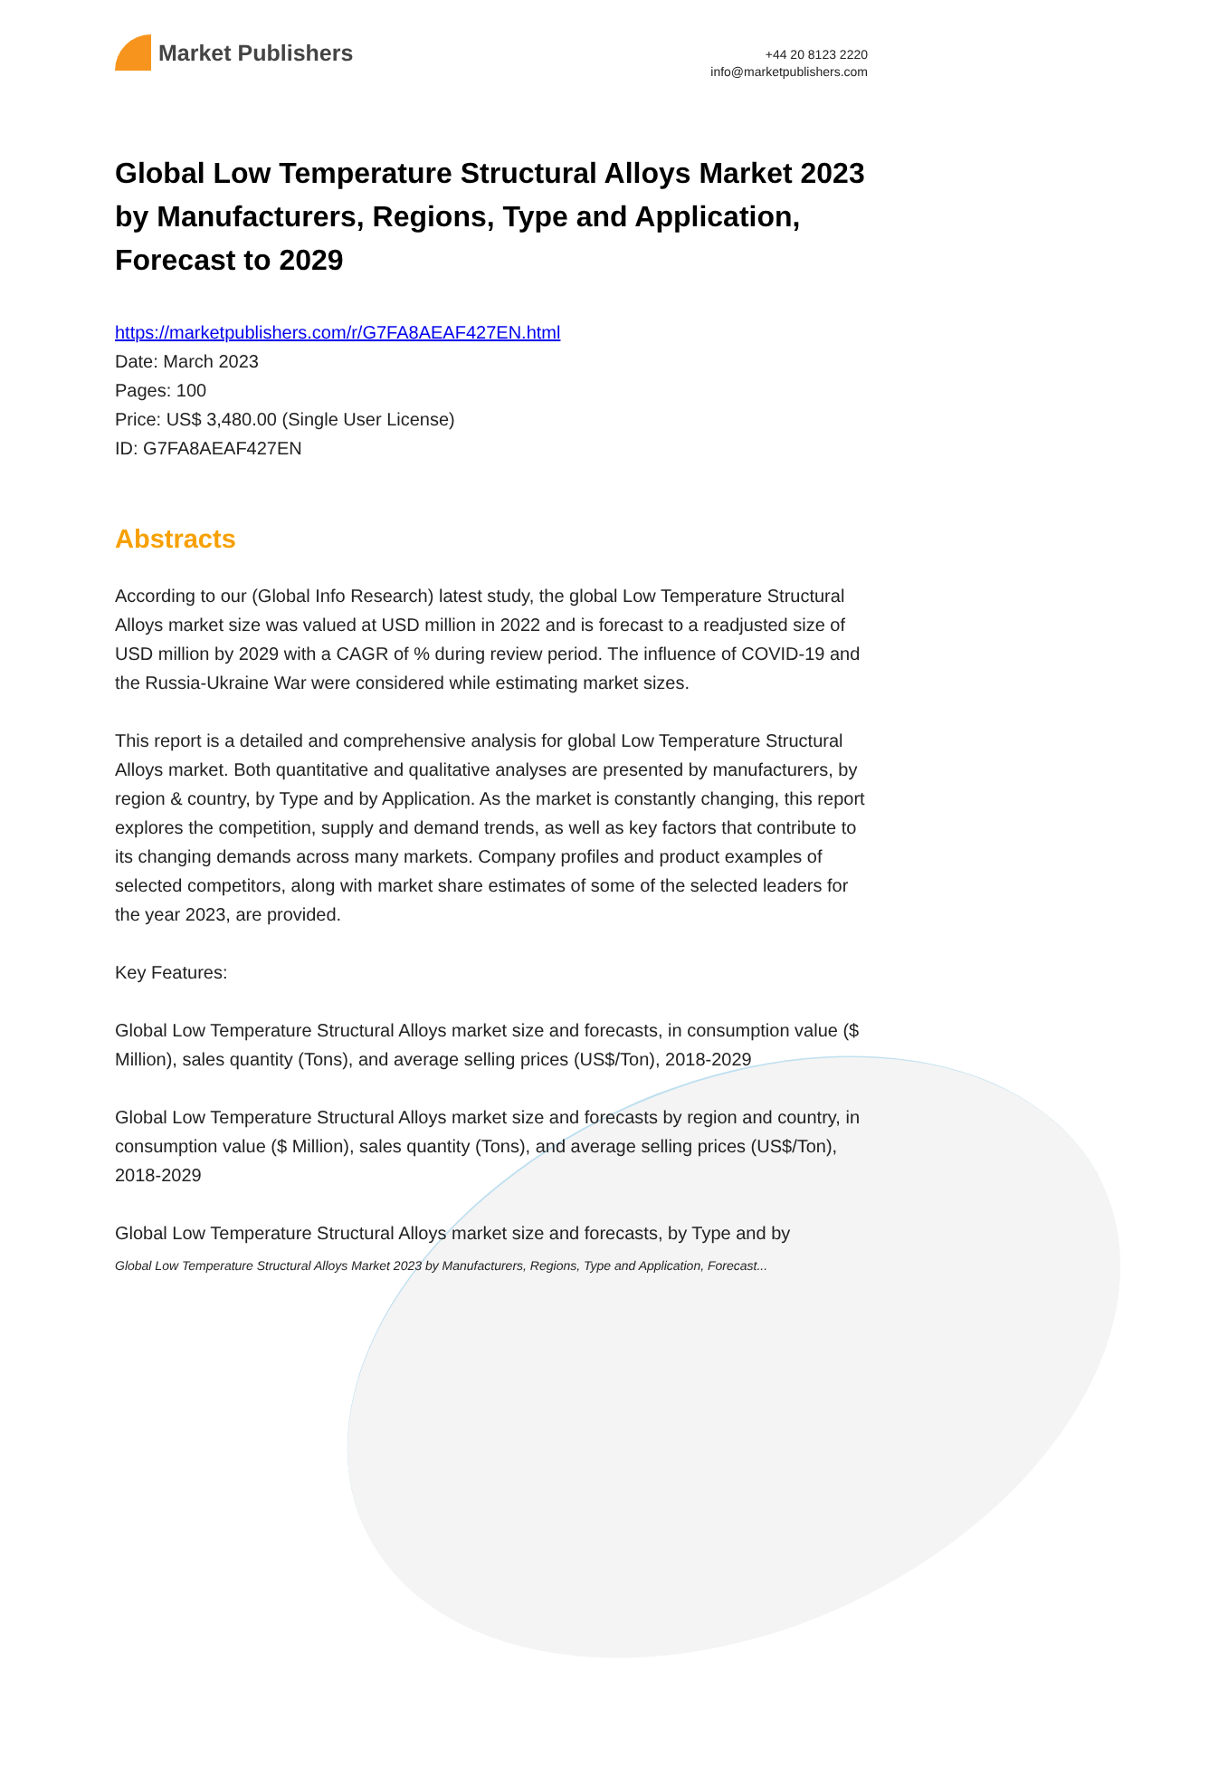Market Publishers
+44 20 8123 2220
info@marketpublishers.com
Global Low Temperature Structural Alloys Market 2023 by Manufacturers, Regions, Type and Application, Forecast to 2029
https://marketpublishers.com/r/G7FA8AEAF427EN.html
Date: March 2023
Pages: 100
Price: US$ 3,480.00 (Single User License)
ID: G7FA8AEAF427EN
Abstracts
According to our (Global Info Research) latest study, the global Low Temperature Structural Alloys market size was valued at USD million in 2022 and is forecast to a readjusted size of USD million by 2029 with a CAGR of % during review period. The influence of COVID-19 and the Russia-Ukraine War were considered while estimating market sizes.
This report is a detailed and comprehensive analysis for global Low Temperature Structural Alloys market. Both quantitative and qualitative analyses are presented by manufacturers, by region & country, by Type and by Application. As the market is constantly changing, this report explores the competition, supply and demand trends, as well as key factors that contribute to its changing demands across many markets. Company profiles and product examples of selected competitors, along with market share estimates of some of the selected leaders for the year 2023, are provided.
Key Features:
Global Low Temperature Structural Alloys market size and forecasts, in consumption value ($ Million), sales quantity (Tons), and average selling prices (US$/Ton), 2018-2029
Global Low Temperature Structural Alloys market size and forecasts by region and country, in consumption value ($ Million), sales quantity (Tons), and average selling prices (US$/Ton), 2018-2029
Global Low Temperature Structural Alloys market size and forecasts, by Type and by
Global Low Temperature Structural Alloys Market 2023 by Manufacturers, Regions, Type and Application, Forecast...